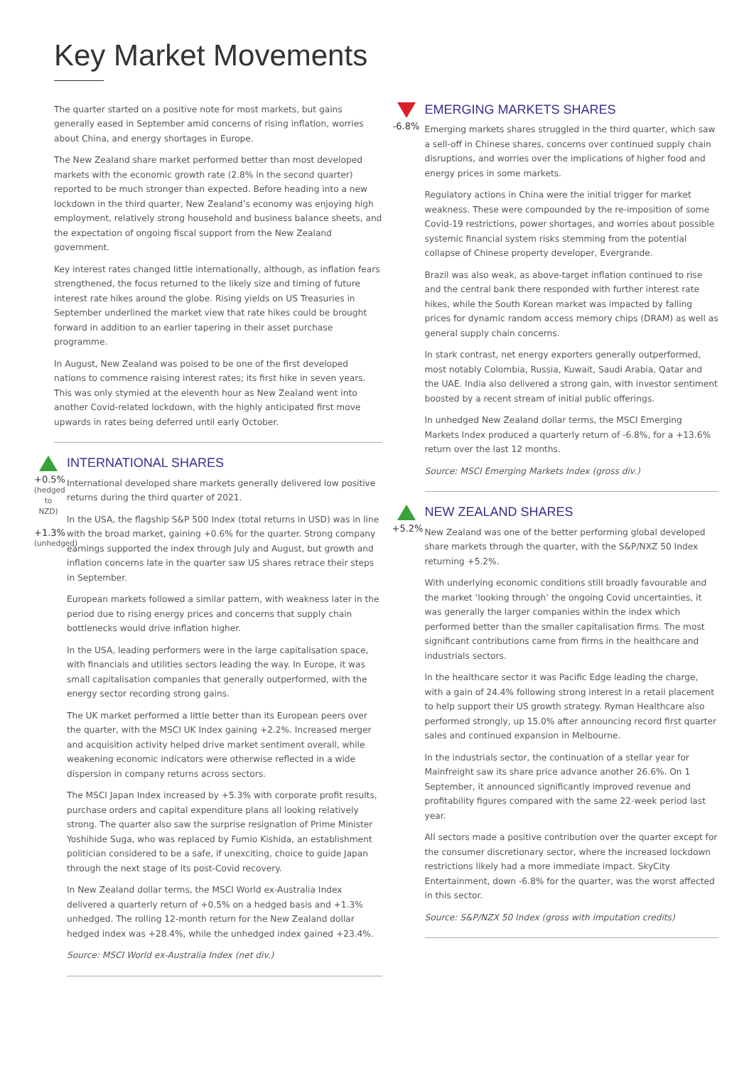Key Market Movements
The quarter started on a positive note for most markets, but gains generally eased in September amid concerns of rising inflation, worries about China, and energy shortages in Europe.
The New Zealand share market performed better than most developed markets with the economic growth rate (2.8% in the second quarter) reported to be much stronger than expected. Before heading into a new lockdown in the third quarter, New Zealand’s economy was enjoying high employment, relatively strong household and business balance sheets, and the expectation of ongoing fiscal support from the New Zealand government.
Key interest rates changed little internationally, although, as inflation fears strengthened, the focus returned to the likely size and timing of future interest rate hikes around the globe. Rising yields on US Treasuries in September underlined the market view that rate hikes could be brought forward in addition to an earlier tapering in their asset purchase programme.
In August, New Zealand was poised to be one of the first developed nations to commence raising interest rates; its first hike in seven years. This was only stymied at the eleventh hour as New Zealand went into another Covid-related lockdown, with the highly anticipated first move upwards in rates being deferred until early October.
+0.5%
(hedged to NZD)
+1.3%
(unhedged)
INTERNATIONAL SHARES
International developed share markets generally delivered low positive returns during the third quarter of 2021.
In the USA, the flagship S&P 500 Index (total returns in USD) was in line with the broad market, gaining +0.6% for the quarter. Strong company earnings supported the index through July and August, but growth and inflation concerns late in the quarter saw US shares retrace their steps in September.
European markets followed a similar pattern, with weakness later in the period due to rising energy prices and concerns that supply chain bottlenecks would drive inflation higher.
In the USA, leading performers were in the large capitalisation space, with financials and utilities sectors leading the way. In Europe, it was small capitalisation companies that generally outperformed, with the energy sector recording strong gains.
The UK market performed a little better than its European peers over the quarter, with the MSCI UK Index gaining +2.2%. Increased merger and acquisition activity helped drive market sentiment overall, while weakening economic indicators were otherwise reflected in a wide dispersion in company returns across sectors.
The MSCI Japan Index increased by +5.3% with corporate profit results, purchase orders and capital expenditure plans all looking relatively strong. The quarter also saw the surprise resignation of Prime Minister Yoshihide Suga, who was replaced by Fumio Kishida, an establishment politician considered to be a safe, if unexciting, choice to guide Japan through the next stage of its post-Covid recovery.
In New Zealand dollar terms, the MSCI World ex-Australia Index delivered a quarterly return of +0.5% on a hedged basis and +1.3% unhedged. The rolling 12-month return for the New Zealand dollar hedged index was +28.4%, while the unhedged index gained +23.4%.
Source: MSCI World ex-Australia Index (net div.)
-6.8%
EMERGING MARKETS SHARES
Emerging markets shares struggled in the third quarter, which saw a sell-off in Chinese shares, concerns over continued supply chain disruptions, and worries over the implications of higher food and energy prices in some markets.
Regulatory actions in China were the initial trigger for market weakness. These were compounded by the re-imposition of some Covid-19 restrictions, power shortages, and worries about possible systemic financial system risks stemming from the potential collapse of Chinese property developer, Evergrande.
Brazil was also weak, as above-target inflation continued to rise and the central bank there responded with further interest rate hikes, while the South Korean market was impacted by falling prices for dynamic random access memory chips (DRAM) as well as general supply chain concerns.
In stark contrast, net energy exporters generally outperformed, most notably Colombia, Russia, Kuwait, Saudi Arabia, Qatar and the UAE. India also delivered a strong gain, with investor sentiment boosted by a recent stream of initial public offerings.
In unhedged New Zealand dollar terms, the MSCI Emerging Markets Index produced a quarterly return of -6.8%, for a +13.6% return over the last 12 months.
Source: MSCI Emerging Markets Index (gross div.)
+5.2%
NEW ZEALAND SHARES
New Zealand was one of the better performing global developed share markets through the quarter, with the S&P/NXZ 50 Index returning +5.2%.
With underlying economic conditions still broadly favourable and the market ‘looking through’ the ongoing Covid uncertainties, it was generally the larger companies within the index which performed better than the smaller capitalisation firms. The most significant contributions came from firms in the healthcare and industrials sectors.
In the healthcare sector it was Pacific Edge leading the charge, with a gain of 24.4% following strong interest in a retail placement to help support their US growth strategy. Ryman Healthcare also performed strongly, up 15.0% after announcing record first quarter sales and continued expansion in Melbourne.
In the industrials sector, the continuation of a stellar year for Mainfreight saw its share price advance another 26.6%. On 1 September, it announced significantly improved revenue and profitability figures compared with the same 22-week period last year.
All sectors made a positive contribution over the quarter except for the consumer discretionary sector, where the increased lockdown restrictions likely had a more immediate impact. SkyCity Entertainment, down -6.8% for the quarter, was the worst affected in this sector.
Source: S&P/NZX 50 Index (gross with imputation credits)